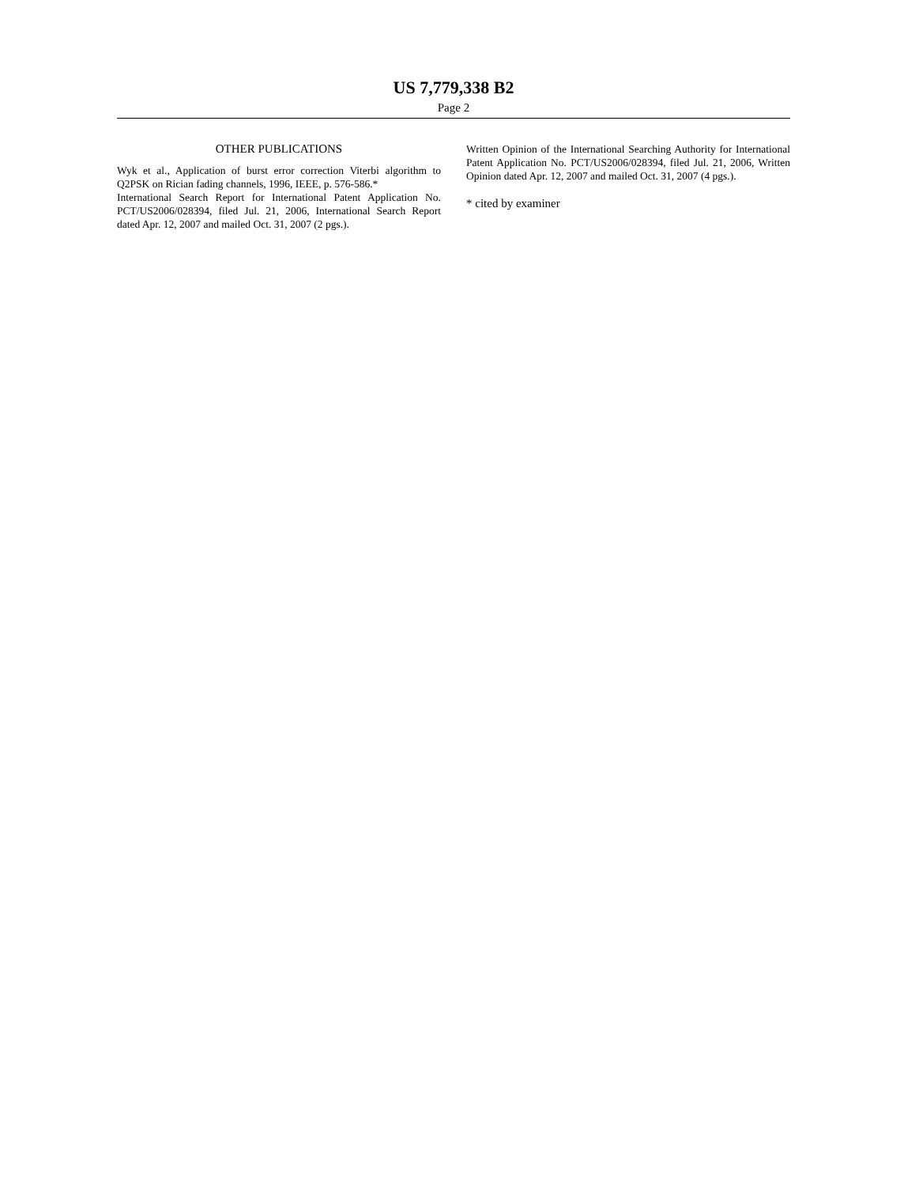US 7,779,338 B2
Page 2
OTHER PUBLICATIONS
Wyk et al., Application of burst error correction Viterbi algorithm to Q2PSK on Rician fading channels, 1996, IEEE, p. 576-586.*
International Search Report for International Patent Application No. PCT/US2006/028394, filed Jul. 21, 2006, International Search Report dated Apr. 12, 2007 and mailed Oct. 31, 2007 (2 pgs.).
Written Opinion of the International Searching Authority for International Patent Application No. PCT/US2006/028394, filed Jul. 21, 2006, Written Opinion dated Apr. 12, 2007 and mailed Oct. 31, 2007 (4 pgs.).
* cited by examiner